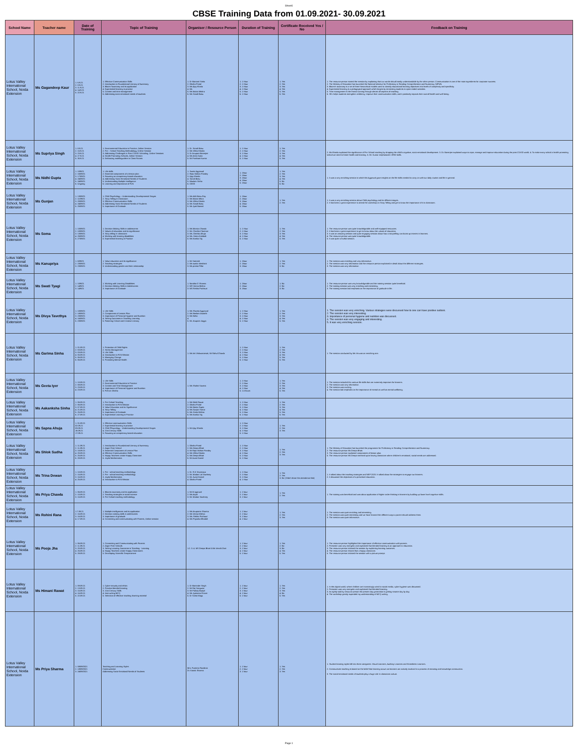Sheet1
CBSE Training Data from 01.09.2021- 30.09.2021
| School Name | Teacher name | Date of Training | Topic of Training | Organiser / Resource Person | Duration of Training | Certificate Received Yes / No | Feedback on Training |
| --- | --- | --- | --- | --- | --- | --- | --- |
| Lotus Valley International School, Noida Extension | Ms Gagandeep Kaur | 1. 6.9.21 2. 8.9.21 3. 11.9.21 4. 14.9.21 5. 22.9.21 | 1. Effective Communication Skills 2. Introduction to Foundational Literacy & Numeracy 3. Bloom Taxonomy and its application 4. Experiential learning in practice 5. Content and time management 6. Addressing socio-emotional needs of students | 1. Dr Manami Sinha 2. Diksha Portal 3. Ms Ajay Khatia 4. Ms 5. Ms Mukta Mishra 6. Ms Sonali Basu | 1. 1 Hour 2. 1 Hour 3. 1 Hour 4. 1 Hour 5. 1 Hour 6. 1 Hour | 1. Yes 2. Yes 3. Yes 4. Yes 5. Yes 6. Yes | 1. The resource person started the session by explaining that our words should easily understandable by the other person. Communication is one of the main ingredients for corporate success. 2. The Ministry of Education has launched the National Initiative for Proficiency in Reading Comprehension and Numeracy, NIPUN. 3. Bloom's taxonomy is a set of three hierarchical models used to classify educational learning objectives into levels of complexity and specificity. 4. Experiential learning is a pedagogical approach which begins by immersing students in open-ended activities. 5. Time management is the thread running through almost all aspects of teaching. 6. SEL helps students strengthen resiliency, improve their communication skills, and it positively impacts their overall health and well-being. |
| Lotus Valley International School, Noida Extension | Ms Supriya Singh | 1. 8.9.21 2. 15.9.21 3. 23.9.21 4. 27.9.21 5. 30.9.21 | 1. Environmental Education in Practice, Online Session 2. Pre – School Teaching Methodology, Online Session 3. Addressing Challenges in Post COVID Schooling, Online Sessions 4. Health Promoting Schools, Online Session 5. Embracing multilingualism in Class Rooms | 1. Dr. Sonali Basu 2. Ms Vibha Khosla 3. Dr Anupam Banerjee 4. Ms Anita Dutta 5. Mr Prashant Kumar | 1. 1 Hour 2. 1 Hour 3. 1 Hour 4. 1 Hour 5. 1 Hour | 1. Yes 2. Yes 3. Yes 4. Yes 5. Yes | 2. Ms Khosla explained the significance of Pre School teaching by dropping the child's cognitive, socio-emotional development. 3. Dr. Banerjee explained ways to cope, manage and improve education during the post COVID world. 4. To make every school a health promoting school we need to foster health and learning. 5. Mr. Kumar emphasized LSRW skills. |
| Lotus Valley International School, Noida Extension | Ms Nidhi Gupta | 1. 10/9/21 2. 16/09/21 3. 17/09/21 4. 24/09/21 5. 24/09/21 6. Ongoing | 1. Life skills 2. Essential components of a lesson plan 3. Focusing on competency-based education 4. Addressing Socio-Emotional Needs of Students 5. Understanding Multiple Intelligence 6. Learning and Importance of FLN | 1. Sweta Aggarwal 2. Rajiv Mohan Pandey 3. Ajay Khosla 4. Sonali Basu 5. Maulam Sinha 6. CBSE | 1. 1hour 2. 1hour 3. 1hour 4. 1hour 5. 1hour | 1. Yes 2. Yes 3. Yes 4. Yes 5. No 6. No | 1. It was a very enriching session in which Ms Aggarwal gave insights on the life skills needed to carry on with our daily routine and life in general. |
| Lotus Valley International School, Noida Extension | Ms Gunjan | 1. 13/09/21 2. 11/09/21 3. 20/09/21 4. 24/09/21 5. 25/09/21 | 1. Child Psychology – Understanding Developmental Stages 2. Story Telling in Classroom 3. Effective Communication Skills 4. Addressing Socio-Emotional Needs of Students 5. Importance of Gratitude | 1. Ms Aditi Basu Roy 2. Ms Mukta Misra 3. Ms Vibha Khosla 4. Ms Sonali Basu 5. Ms Jyoti Bansal | 1. 1hour 2. 1hour 3. 1hour 4. 1hour 5. 1hour | 1. Yes 2. Yes | 1. It was a very enriching session about Child psychology and its different stages. 2. It has been a great experience to attend the workshop on Story Telling and get to know the importance of it in classroom. |
| Lotus Valley International School, Noida Extension | Ms Soma | 1. 10/09/21 2. 10/09/21 3. 13/09/21 4. 25/09/21 5. 27/09/21 | 1. Decision Making Skills in adolescents 2. Values of education and its significance 3. Story telling in classroom 4. Working with learning disabilities 5. Experiential learning in Practice | 1. Ms Monica Chawla 2. Mr. Charles Clarence 3. Ms. Geetika Ahuja 4. Ms. Hema Kalabali 5. Ms Kanika Vig | 1. 1 Hour 2. 1 Hour 3. 1 Hour 4. 1 Hour 5. 1 Hour | 1. Yes 2. Yes 3. Yes 4. Yes 5. Yes | 1. The resource person was quite knowledgeable and well-equipped resources. 2. It has been a great experience to get to know about the values of education. 3. It was an amazing session and quite engaging session about how a storytelling can boost up interest in learners. 4. The resource person was quite knowledgeable. 5. It was quite a fruitful session. |
| Lotus Valley International School, Noida Extension | Ms Kanupriya | 1. 6/09/21 2. 23/09/21 3. 23/09/21 | 1. Value education and its significance 2. Teaching strategies 3. Understanding gender and their relationship | 1. Mr Santosh 2. Ms sunita sheshatri 3. Ms preeta Pillai | 1. 1hour 2. 1hour 3. 1hour | 1. Yes 2. Yes 3. No | 1. The session was enriching and very informative. 2. The session was very informative and the resource person explained in detail about the different strategies. 3. The session was very informative. |
| Lotus Valley International School, Noida Extension | Ms Swati Tyagi | 1. 10/9/21 2. 14/9/21 3. 14/9/21 | 1. Working with Learning Disabilities 2. Decision Making Skills in Adolescents 3. Importance of Gratitude | 1. Nandita G Sharma 2. MS Veena Mishra 3. MS Rekha Pochauri | 1. 1hour 2. 1hour 3. 1hour | 1. No 2. No 3. No | 1. The resource person was very knowledgeable and the training session quite beneficial. 2. The training session was very enriching and interesting. 3. The training session laid emphasis on the importance of gratitude in life. |
| Lotus Valley International School, Noida Extension | Ms Divya Tavethya | 1. 10/09/21 2. 18/09/21 3. 23/09/21 4. 16/09/21 5. 23/09/21 | 1. Life Skills 2. Components of Lesson Plan 3. Importance of Personal Hygiene and Nutrition 4. Setting Outcomes in Teaching Learning 5. Fostering Critical and Creative Literacy | 1. Ms Shweta Aggarwal 2. Ms Neelam Awasthi 3. Ms Neha 4. 5. Mr. Anupam Jagga | 1. 1 Hour 2. 1 Hour 3. 1 Hour 4. 1 Hour 5. 1 Hour | 1. Yes 2. Yes 3. Yes 4. Yes 5. Yes | 1. The session was very enriching. Various strategies were discussed how to one can have positive outlook. 2. The session was very interesting. 3. Importance of personal hygiene and nutrition was discussed. 4. The session was very engaging and interesting. 5. It was very enriching session. |
| Lotus Valley International School, Noida Extension | Ms Garima Sinha | 1. 01.09.21 2. 03.09.21 3. 03.09.21 4. 05.09.21 5. 06.09.21 6. 06.09.21 | 1. Protection of Child Rights 2. Stress Management 3. Life Skills 4. Introduction to FLN Mission 5. Managing Change 6. Promoting Mental Health | 1. Ms Iris Vishwanamati, Mr Rahul Chawla | 1. 1 Hour 2. 1 Hour 3. 1 Hour 4. 1 Hour 5. 1 Hour 6. 1 Hour | 1. Yes 2. Yes 3. Yes 4. Yes 5. Yes 6. Yes | 1. The session conducted by Ms Iris was an enriching one. |
| Lotus Valley International School, Noida Extension | Ms Geeta Iyer | 1. 10.09.21 2. 08.09.21 3. 23.09.21 4. 23.09.21 | 1. Life Skills 2. Environmental Education in Practice 3. Content and Time Management 4. Importance of Personal Hygiene and Nutrition 5. FLN on Diksha | 1. Ms Shalini Saxena | 1. 1 Hour 2. 1 Hour 3. 1 Hour 4. 1 Hour 5. 1.5 hours | 1. Yes 2. Yes 3. Yes 4. Yes 5. Yes | 1. The session included the various life skills that are extremely important for learners. 2. The session was very informative. 3. The session was exciting. 4. The session laid emphasis on the importance of mental as well as mental wellbeing. |
| Lotus Valley International School, Noida Extension | Ms Aakanksha Sinha | 1. 06.09.21 2. 06.09.21 3. 07.09.21 4. 21.09.21 5. 25.09.21 6. 27.09.21 | 1. Pre-School Teaching 2. Introduction to FLN Mission 3. Value Education and its Significance 4. Story-Telling 5. Importance of Gratitude 6. Experiential Learning in Practice | 1. Ms Nishi Rawat 2. Diksha Portal 3. Ms Neeta Gupta 4. Ms Gunjan Tomar 5. Ms Smita Mishra 6. Ms Kanika Vig | 1. 1 Hour 2. 1 Hour 3. 1 Hour 4. 1 Hour 5. 1 Hour 6. 1 Hour | 1. Yes 2. Yes 3. Yes 4. Yes 5. Yes 6. Yes | |
| Lotus Valley International School, Noida Extension | Ms Sapna Ahuja | 1. 01.09.21 02.09.21 03.09.21 16.09.21 17.09.21 | 1. Effective communication Skills 2. Experiential learning in practice 3. Child Phsycology - Understanding Developmental Stages 4. 21st Century Skills 5. Focusing on competency based education | 1. Mr Ajay Khosla | 1. 1 Hour 2. 1 Hour 3. 1 Hour 4. 1 Hour 5. 1 Hour | 1. Yes 2. Yes 3. Yes | |
| Lotus Valley International School, Noida Extension | Ms Shlok Sudha | 1. 11.09.21 2. 11.09.21 3. 18.09.21 4. 20.09.21 5. 25.09.21 6. 28.09.21 | 1. Introduction to Foundational Literacy & Numeracy 2. Anger Free School 3. Essential Component of Lesson Plan 4. Effective Communication Skills 5. Happy Teachers create Happy Classroom 6. Joyful Mathematics | 1. Diksha Portal 2. Ms Deepa Bhatt 3. Mr Rajiv Mohan Pandey 4. Ms Vibha Khosla 5. Ms Deepa Bhatt 6. Mr Avani Kamal | 1. 1 Hour 2. 1 Hour 3. 1 Hour 4. 1 Hour 5. 1 Hour 6. 1 Hour | 1. Yes 2. Yes 3. Yes | 1. The Ministry of Education has launched the programme for Proficiency in Reading Comprehension and Numeracy. 2. The resource person Ms Deepa Bhatt. 3. The resource person explained components of lesson plan. 5. The resource person Ms Deepa stressed upon having classroom where children's emotional, social needs are addressed. |
| Lotus Valley International School, Noida Extension | Ms Trina Dewan | 1. 10.09.21 2. 15.09.21 3. 16.09.21 4. 25.09.21 | 1. Pre - school teaching methodology 2. Pre - school teaching methodology 3. Joyful Mathematics 4. Introduction to FLN Mission | 1. Dr. R.K Srivastava 2. Mr. Madan Lal Sawhney 3. Mr. Avani Kamal 4. Diksha Portal | 1. 1 Hour 2. 1 Hour 3. 1 Hour 4. 1 Hour | 1. Yes 2. Yes 3. No ( Didn't share the attendence link) | 1. It talked about the teaching strategies and NEP 2020. It talked about the strategies to engage our learners. 2. It discussed the objectives of a preschool education. |
| Lotus Valley International School, Noida Extension | Ms Priya Chawla | 1. 06.09.21 2. 10.09.21 3. 15.09.21 | 1. Blooms taxonomy and its application 2. Teaching strategies in social science 3. Pre-School teaching methodology | 1. Mr M agarwal 2. Ms Anjali 3. Mr. Madan Sawhney | 1. 1 hour 2. 1 hour 3. 1 hour | 1. Yes 2. Yes | 1. The training was beneficial and was about application of higher order thinking in learners by building up lower level cognitive skills. |
| Lotus Valley International School, Noida Extension | Ms Rohini Rana | 1.7.09.21 2. 16.09.21 3. 16.09.21 4. 17.09.21 | 1. Multiple intelligences and its application 2. Decision making skills in adolescents 3. Importance of gratitude 4. Connecting and communicating with Parents, Online session | 1. Ms Anupama Sharma 2. Ms Veena Mishra 3. Ms. Rekha Pochauri 4. Ms Priyanka Bhadoli | 1. 1 hour 2. 1 hour 3. 1 hour 4. 1 hour | 1. Yes 2. Yes 3. Yes | 1. The session was quiet enriching and interesting. 2. The session was quiet interesting and we have learned the different ways a parent should address them. 3. The session was quiet informative. |
| Lotus Valley International School, Noida Extension | Ms Pooja Jha | 1. 06.09.21 2. 11.09.21 3. 20.09.21 4. 25.09.21 5. 28.09.21 | 1. Connecting and Communicating with Parents 2. Anger Free Schools 3. Setting Learning Outcomes in Teaching - Learning 4. Happy Teachers create Happy Classrooms 5. Developing Scientific Temperament | 1.2. 3. 4. MS Deepa Bhatt 5.Ms Veechi Dixit | 1. 1 hour 2. 1 hour 3. 1 hour 4. 1 hour 5. 1 hour | 1. Yes 2. No 3. No 4. Yes 5. Yes | 1. The resource person highlighted the importance of effective communication with parents. 2. Presenter was very energetic and explained that blended learning is an approach to education. 3. The resource person initiated the session by explaining learning outcomes. 4. The resource person shared that a happy classroom. 5. The resource person initiated the session with a picture prompt. |
| Lotus Valley International School, Noida Extension | Ms Himani Rawat | 1. 09.09.21 2. 13.09.21 3. 15.09.21 4. 16.09.21 5. 22.09.21 | 1. Cyber-security and ethics 2. Practice blended learning 3. 21st Century Skills 4. Item writing MCQ 5. Selection of effective teaching learning material | 1. Dr Maninder Singh 2. Mr Raj Sangwan 3. Mr Pankaj Munjal 4. Ms Jyotsana Grover 5. Dr Sarita Magu | 1. 1 hour 2. 1 hour 3. 1 hour 4. 1 hour 5. 1 hour | 1. Yes 2. Yes 3. Yes 4. No 5. Yes | 1. In this digital world, where children are increasingly wired to social media, cyber hygiene was discussed. 2. Presenter was very energetic and explained that blended learning. 3. As rightly said by resource person the present day generation is getting smarter day by day. 4. The workshop greatly expanded my understanding of MCQ writing. |
| Lotus Valley International School, Noida Extension | Ms Priya Sharma | 1. 08/09/2021 2. 18/09/2021 3. 24/09/2021 | Teaching and Learning Styles Constructivism Addressing Socio-Emotional Needs of Students | Mrs. Purnima Ravidran Dr. Kanak Sharma | 1. 1 hour 2. 1 hour 3. 1 hour | 1. Yes 2. Yes 3. Yes | 1. Student learning styles fall into three categories: Visual Learners, Auditory Learners and Kinesthetic Learners. 2. Constructivist teaching is based on the belief that learning occurs as learners are actively involved in a process of meaning and knowledge construction. 3. The social-emotional needs of students play a huge role in classroom culture. |
Page 1